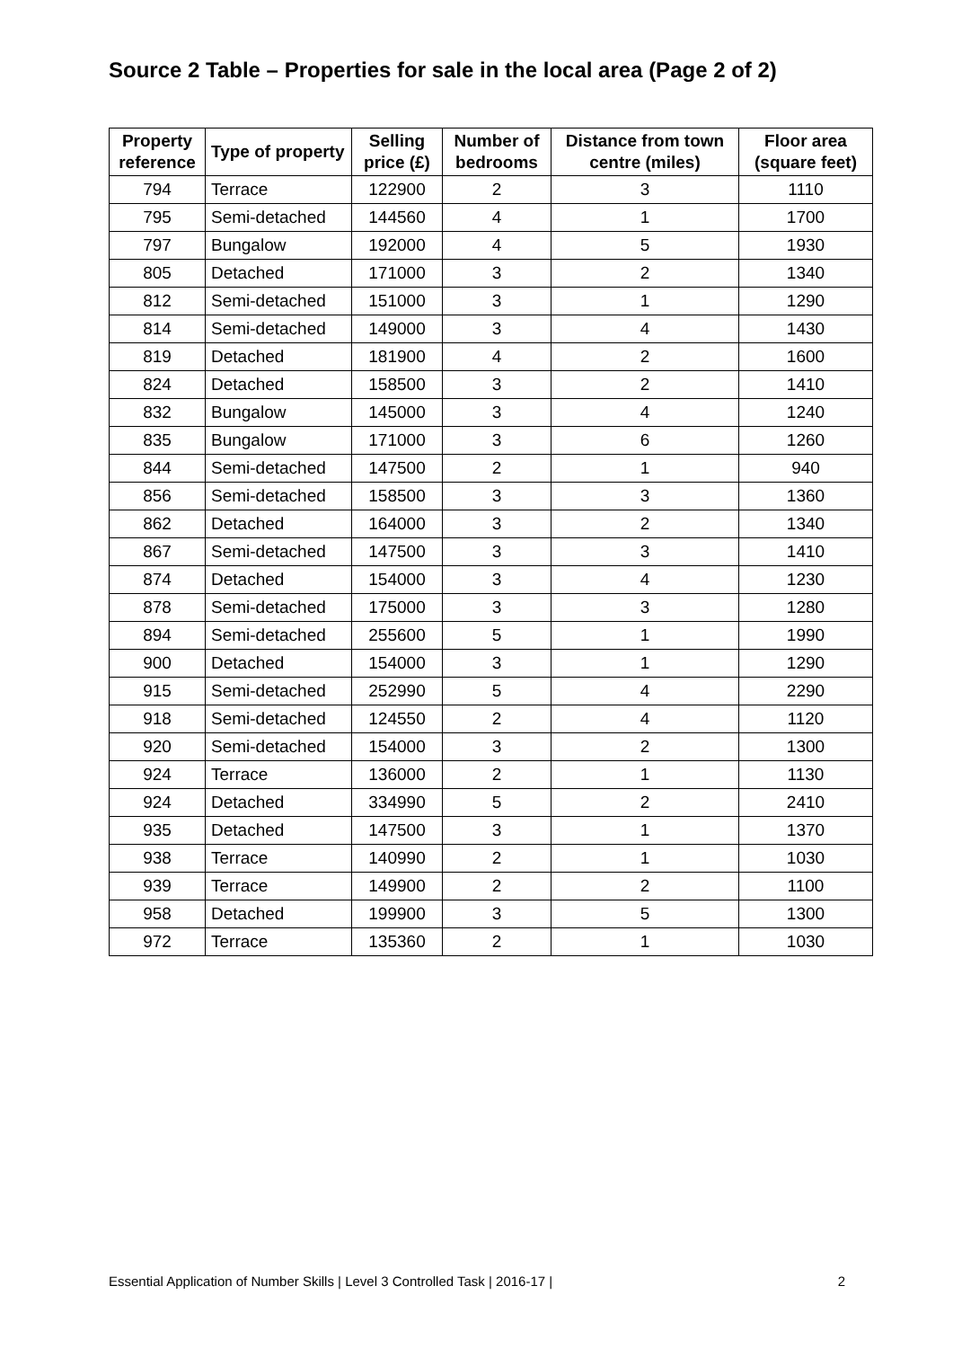Source 2 Table – Properties for sale in the local area (Page 2 of 2)
| Property reference | Type of property | Selling price (£) | Number of bedrooms | Distance from town centre (miles) | Floor area (square feet) |
| --- | --- | --- | --- | --- | --- |
| 794 | Terrace | 122900 | 2 | 3 | 1110 |
| 795 | Semi-detached | 144560 | 4 | 1 | 1700 |
| 797 | Bungalow | 192000 | 4 | 5 | 1930 |
| 805 | Detached | 171000 | 3 | 2 | 1340 |
| 812 | Semi-detached | 151000 | 3 | 1 | 1290 |
| 814 | Semi-detached | 149000 | 3 | 4 | 1430 |
| 819 | Detached | 181900 | 4 | 2 | 1600 |
| 824 | Detached | 158500 | 3 | 2 | 1410 |
| 832 | Bungalow | 145000 | 3 | 4 | 1240 |
| 835 | Bungalow | 171000 | 3 | 6 | 1260 |
| 844 | Semi-detached | 147500 | 2 | 1 | 940 |
| 856 | Semi-detached | 158500 | 3 | 3 | 1360 |
| 862 | Detached | 164000 | 3 | 2 | 1340 |
| 867 | Semi-detached | 147500 | 3 | 3 | 1410 |
| 874 | Detached | 154000 | 3 | 4 | 1230 |
| 878 | Semi-detached | 175000 | 3 | 3 | 1280 |
| 894 | Semi-detached | 255600 | 5 | 1 | 1990 |
| 900 | Detached | 154000 | 3 | 1 | 1290 |
| 915 | Semi-detached | 252990 | 5 | 4 | 2290 |
| 918 | Semi-detached | 124550 | 2 | 4 | 1120 |
| 920 | Semi-detached | 154000 | 3 | 2 | 1300 |
| 924 | Terrace | 136000 | 2 | 1 | 1130 |
| 924 | Detached | 334990 | 5 | 2 | 2410 |
| 935 | Detached | 147500 | 3 | 1 | 1370 |
| 938 | Terrace | 140990 | 2 | 1 | 1030 |
| 939 | Terrace | 149900 | 2 | 2 | 1100 |
| 958 | Detached | 199900 | 3 | 5 | 1300 |
| 972 | Terrace | 135360 | 2 | 1 | 1030 |
Essential Application of Number Skills | Level 3 Controlled Task | 2016-17 | 2